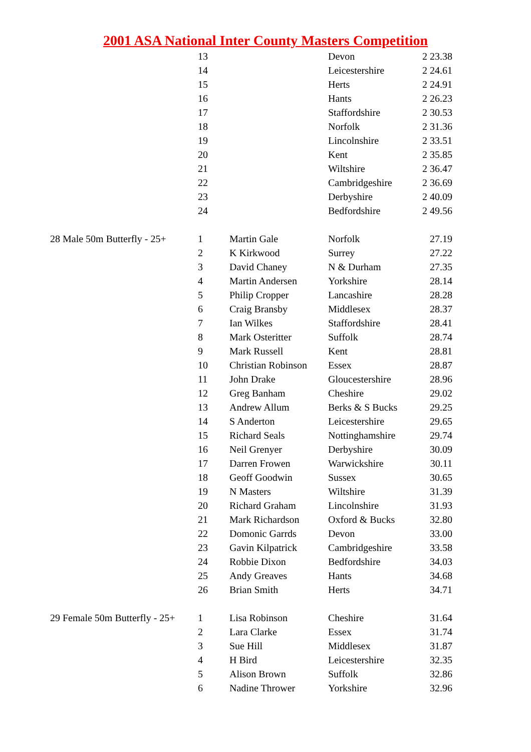2001 ASA National Inter County Masters Competition
| | 13 | | Devon | 2 23.38 |
| | 14 | | Leicestershire | 2 24.61 |
| | 15 | | Herts | 2 24.91 |
| | 16 | | Hants | 2 26.23 |
| | 17 | | Staffordshire | 2 30.53 |
| | 18 | | Norfolk | 2 31.36 |
| | 19 | | Lincolnshire | 2 33.51 |
| | 20 | | Kent | 2 35.85 |
| | 21 | | Wiltshire | 2 36.47 |
| | 22 | | Cambridgeshire | 2 36.69 |
| | 23 | | Derbyshire | 2 40.09 |
| | 24 | | Bedfordshire | 2 49.56 |
| 28 Male 50m Butterfly - 25+ | 1 | Martin Gale | Norfolk | 27.19 |
| | 2 | K Kirkwood | Surrey | 27.22 |
| | 3 | David Chaney | N & Durham | 27.35 |
| | 4 | Martin Andersen | Yorkshire | 28.14 |
| | 5 | Philip Cropper | Lancashire | 28.28 |
| | 6 | Craig Bransby | Middlesex | 28.37 |
| | 7 | Ian Wilkes | Staffordshire | 28.41 |
| | 8 | Mark Osteritter | Suffolk | 28.74 |
| | 9 | Mark Russell | Kent | 28.81 |
| | 10 | Christian Robinson | Essex | 28.87 |
| | 11 | John Drake | Gloucestershire | 28.96 |
| | 12 | Greg Banham | Cheshire | 29.02 |
| | 13 | Andrew Allum | Berks & S Bucks | 29.25 |
| | 14 | S Anderton | Leicestershire | 29.65 |
| | 15 | Richard Seals | Nottinghamshire | 29.74 |
| | 16 | Neil Grenyer | Derbyshire | 30.09 |
| | 17 | Darren Frowen | Warwickshire | 30.11 |
| | 18 | Geoff Goodwin | Sussex | 30.65 |
| | 19 | N Masters | Wiltshire | 31.39 |
| | 20 | Richard Graham | Lincolnshire | 31.93 |
| | 21 | Mark Richardson | Oxford & Bucks | 32.80 |
| | 22 | Domonic Garrds | Devon | 33.00 |
| | 23 | Gavin Kilpatrick | Cambridgeshire | 33.58 |
| | 24 | Robbie Dixon | Bedfordshire | 34.03 |
| | 25 | Andy Greaves | Hants | 34.68 |
| | 26 | Brian Smith | Herts | 34.71 |
| 29 Female 50m Butterfly - 25+ | 1 | Lisa Robinson | Cheshire | 31.64 |
| | 2 | Lara Clarke | Essex | 31.74 |
| | 3 | Sue Hill | Middlesex | 31.87 |
| | 4 | H Bird | Leicestershire | 32.35 |
| | 5 | Alison Brown | Suffolk | 32.86 |
| | 6 | Nadine Thrower | Yorkshire | 32.96 |